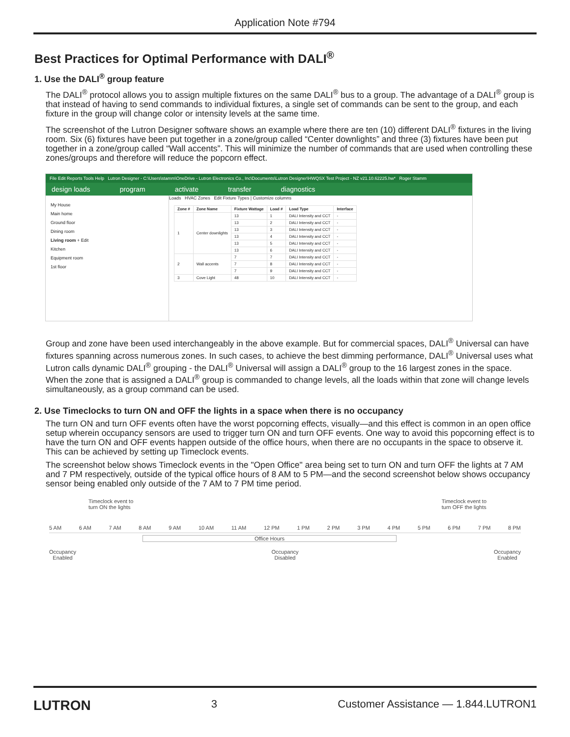Application Note #794
Best Practices for Optimal Performance with DALI<sup>®</sup>
1. Use the DALI<sup>®</sup> group feature
The DALI<sup>®</sup> protocol allows you to assign multiple fixtures on the same DALI<sup>®</sup> bus to a group. The advantage of a DALI<sup>®</sup> group is that instead of having to send commands to individual fixtures, a single set of commands can be sent to the group, and each fixture in the group will change color or intensity levels at the same time.
The screenshot of the Lutron Designer software shows an example where there are ten (10) different DALI<sup>®</sup> fixtures in the living room. Six (6) fixtures have been put together in a zone/group called “Center downlights” and three (3) fixtures have been put together in a zone/group called “Wall accents”. This will minimize the number of commands that are used when controlling these zones/groups and therefore will reduce the popcorn effect.
File Edit Reports Tools Help Lutron Designer - C:\Users\stamm\OneDrive - Lutron Electronics Co., Inc\Documents\Lutron Designer\HWQSX Test Project - NZ v21.10.62225.hw* Roger Stamm
design loads program activate transfer diagnostics
My House
Main home
Ground floor
Dining room
Living room + Edit
Kitchen
Equipment room
1st floor
Loads HVAC Zones Edit Fixture Types | Customize columns
| Zone # | Zone Name | Fixture Wattage | Load # | Load Type | Interface |
| --- | --- | --- | --- | --- | --- |
| 1 | Center downlights | 13 | 1 | DALI Intensity and CCT | - |
| | | 13 | 2 | DALI Intensity and CCT | - |
| | | 13 | 3 | DALI Intensity and CCT | - |
| | | 13 | 4 | DALI Intensity and CCT | - |
| | | 13 | 5 | DALI Intensity and CCT | - |
| | | 13 | 6 | DALI Intensity and CCT | - |
| 2 | Wall accents | 7 | 7 | DALI Intensity and CCT | - |
| | | 7 | 8 | DALI Intensity and CCT | - |
| | | 7 | 9 | DALI Intensity and CCT | - |
| 3 | Cove Light | 48 | 10 | DALI Intensity and CCT | - |
Group and zone have been used interchangeably in the above example. But for commercial spaces, DALI<sup>®</sup> Universal can have fixtures spanning across numerous zones. In such cases, to achieve the best dimming performance, DALI<sup>®</sup> Universal uses what Lutron calls dynamic DALI<sup>®</sup> grouping - the DALI<sup>®</sup> Universal will assign a DALI<sup>®</sup> group to the 16 largest zones in the space. When the zone that is assigned a DALI<sup>®</sup> group is commanded to change levels, all the loads within that zone will change levels simultaneously, as a group command can be used.
2. Use Timeclocks to turn ON and OFF the lights in a space when there is no occupancy
The turn ON and turn OFF events often have the worst popcorning effects, visually—and this effect is common in an open office setup wherein occupancy sensors are used to trigger turn ON and turn OFF events. One way to avoid this popcorning effect is to have the turn ON and OFF events happen outside of the office hours, when there are no occupants in the space to observe it. This can be achieved by setting up Timeclock events.
The screenshot below shows Timeclock events in the "Open Office" area being set to turn ON and turn OFF the lights at 7 AM and 7 PM respectively, outside of the typical office hours of 8 AM to 5 PM—and the second screenshot below shows occupancy sensor being enabled only outside of the 7 AM to 7 PM time period.
Timeclock event to
turn ON the lights Timeclock event to
turn OFF the lights
5 AM 6 AM 7 AM 8 AM 9 AM 10 AM 11 AM 12 PM 1 PM 2 PM 3 PM 4 PM 5 PM 6 PM 7 PM 8 PM
Office Hours
Occupancy
Enabled Occupancy
Disabled Occupancy
Enabled
LUTRON 3 Customer Assistance — 1.844.LUTRON1